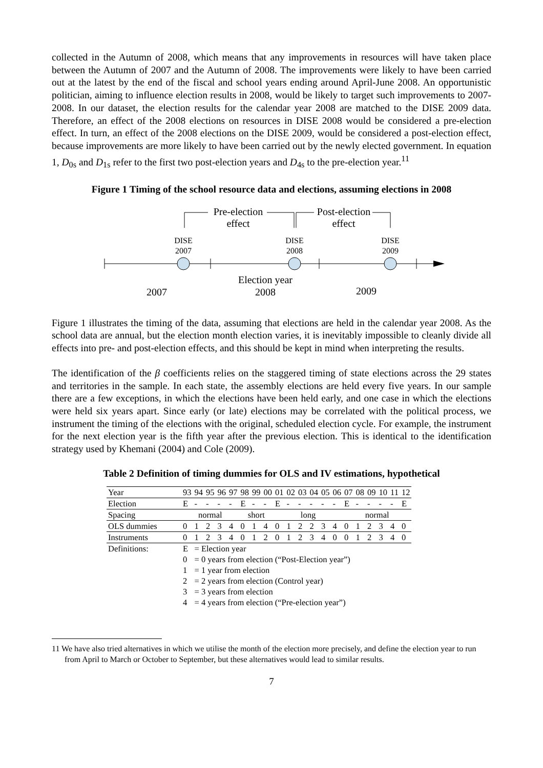collected in the Autumn of 2008, which means that any improvements in resources will have taken place between the Autumn of 2007 and the Autumn of 2008. The improvements were likely to have been carried out at the latest by the end of the fiscal and school years ending around April-June 2008. An opportunistic politician, aiming to influence election results in 2008, would be likely to target such improvements to 2007-2008. In our dataset, the election results for the calendar year 2008 are matched to the DISE 2009 data. Therefore, an effect of the 2008 elections on resources in DISE 2008 would be considered a pre-election effect. In turn, an effect of the 2008 elections on the DISE 2009, would be considered a post-election effect, because improvements are more likely to have been carried out by the newly elected government. In equation 1, D<sub>0s</sub> and D<sub>1s</sub> refer to the first two post-election years and D<sub>4s</sub> to the pre-election year.<sup>11</sup>
Figure 1 Timing of the school resource data and elections, assuming elections in 2008
Pre-election
effect
Post-election
effect
Election year
2008
2007
2009
DISE
2007
DISE
2008
DISE
2009
Figure 1 illustrates the timing of the data, assuming that elections are held in the calendar year 2008. As the school data are annual, but the election month election varies, it is inevitably impossible to cleanly divide all effects into pre- and post-election effects, and this should be kept in mind when interpreting the results.
The identification of the β coefficients relies on the staggered timing of state elections across the 29 states and territories in the sample. In each state, the assembly elections are held every five years. In our sample there are a few exceptions, in which the elections have been held early, and one case in which the elections were held six years apart. Since early (or late) elections may be correlated with the political process, we instrument the timing of the elections with the original, scheduled election cycle. For example, the instrument for the next election year is the fifth year after the previous election. This is identical to the identification strategy used by Khemani (2004) and Cole (2009).
Table 2 Definition of timing dummies for OLS and IV estimations, hypothetical
| Year | 93 | 94 | 95 | 96 | 97 | 98 | 99 | 00 | 01 | 02 | 03 | 04 | 05 | 06 | 07 | 08 | 09 | 10 | 11 | 12 |
| Election | E | - | - | - | - | E | - | - | E | - | - | - | - | - | E | - | - | - | - | E |
| Spacing | normal | | | | | short | | | long | | | | | | normal | | | | | |
| OLS dummies | 0 | 1 | 2 | 3 | 4 | 0 | 1 | 4 | 0 | 1 | 2 | 2 | 3 | 4 | 0 | 1 | 2 | 3 | 4 | 0 |
| Instruments | 0 | 1 | 2 | 3 | 4 | 0 | 1 | 2 | 0 | 1 | 2 | 3 | 4 | 0 | 0 | 1 | 2 | 3 | 4 | 0 |
| Definitions: | E | = Election year | | | | | | | | | | | | | | | | | | |
| | 0 | = 0 years from election (“Post-Election year”) | | | | | | | | | | | | | | | | | | |
| | 1 | = 1 year from election | | | | | | | | | | | | | | | | | | |
| | 2 | = 2 years from election (Control year) | | | | | | | | | | | | | | | | | | |
| | 3 | = 3 years from election | | | | | | | | | | | | | | | | | | |
| | 4 | = 4 years from election (“Pre-election year”) | | | | | | | | | | | | | | | | | | |
11 We have also tried alternatives in which we utilise the month of the election more precisely, and define the election year to run from April to March or October to September, but these alternatives would lead to similar results.
7